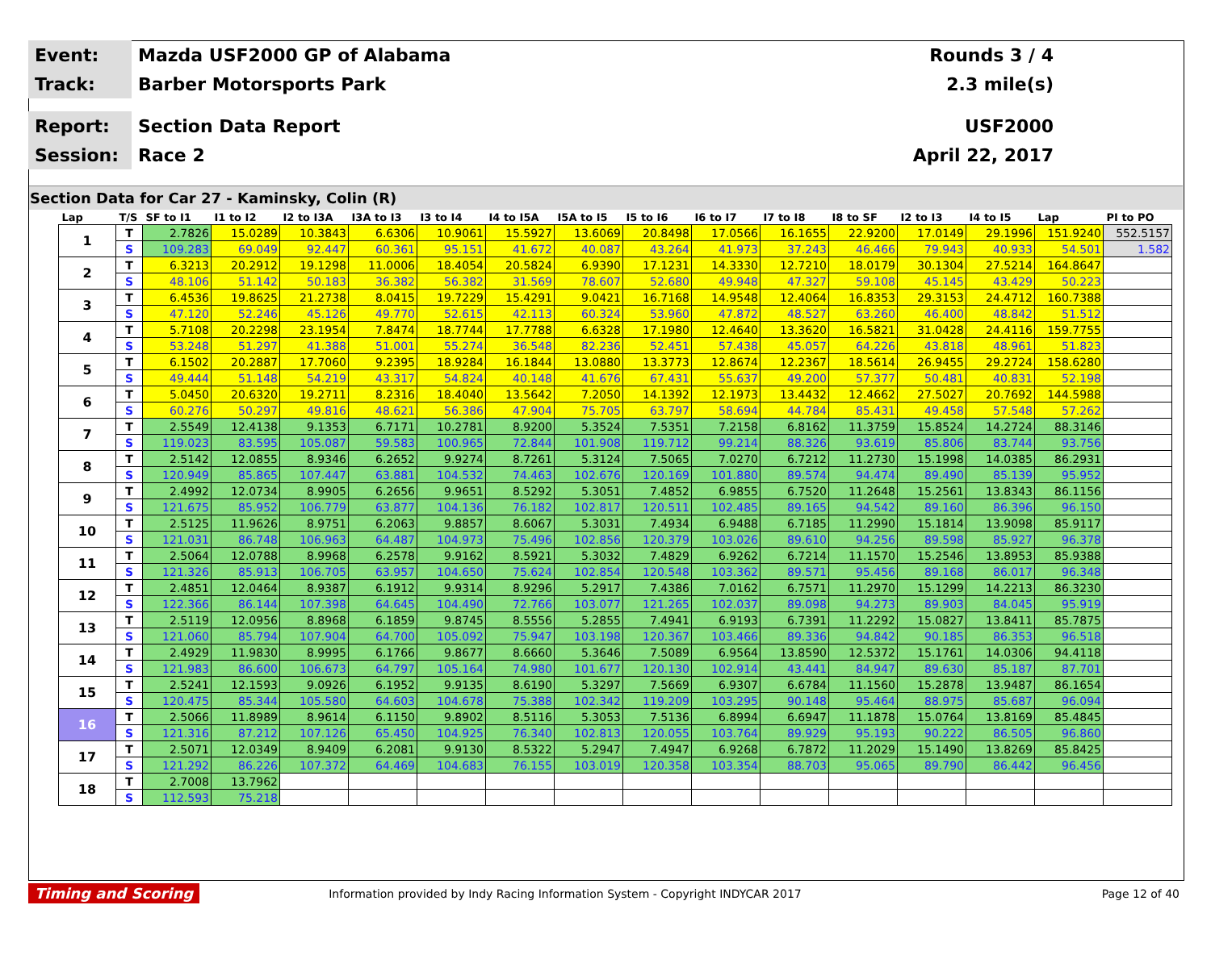Event:
Mazda USF2000 GP of Alabama Rounds 3 / 4
Track:
Barber Motorsports Park 2.3 mile(s)
Report:
Section Data Report USF2000
Session:
Race 2 April 22, 2017
Section Data for Car 27 - Kaminsky, Colin (R)
| Lap | T/S | SF to I1 | I1 to I2 | I2 to I3A | I3A to I3 | I3 to I4 | I4 to I5A | I5A to I5 | I5 to I6 | I6 to I7 | I7 to I8 | I8 to SF | I2 to I3 | I4 to I5 | Lap | PI to PO |
| --- | --- | --- | --- | --- | --- | --- | --- | --- | --- | --- | --- | --- | --- | --- | --- | --- |
| 1 | T | 2.7826 | 15.0289 | 10.3843 | 6.6306 | 10.9061 | 15.5927 | 13.6069 | 20.8498 | 17.0566 | 16.1655 | 22.9200 | 17.0149 | 29.1996 | 151.9240 | 552.5157 |
| | S | 109.283 | 69.049 | 92.447 | 60.361 | 95.151 | 41.672 | 40.087 | 43.264 | 41.973 | 37.243 | 46.466 | 79.943 | 40.933 | 54.501 | 1.582 |
| 2 | T | 6.3213 | 20.2912 | 19.1298 | 11.0006 | 18.4054 | 20.5824 | 6.9390 | 17.1231 | 14.3330 | 12.7210 | 18.0179 | 30.1304 | 27.5214 | 164.8647 | |
| | S | 48.106 | 51.142 | 50.183 | 36.382 | 56.382 | 31.569 | 78.607 | 52.680 | 49.948 | 47.327 | 59.108 | 45.145 | 43.429 | 50.223 | |
| 3 | T | 6.4536 | 19.8625 | 21.2738 | 8.0415 | 19.7229 | 15.4291 | 9.0421 | 16.7168 | 14.9548 | 12.4064 | 16.8353 | 29.3153 | 24.4712 | 160.7388 | |
| | S | 47.120 | 52.246 | 45.126 | 49.770 | 52.615 | 42.113 | 60.324 | 53.960 | 47.872 | 48.527 | 63.260 | 46.400 | 48.842 | 51.512 | |
| 4 | T | 5.7108 | 20.2298 | 23.1954 | 7.8474 | 18.7744 | 17.7788 | 6.6328 | 17.1980 | 12.4640 | 13.3620 | 16.5821 | 31.0428 | 24.4116 | 159.7755 | |
| | S | 53.248 | 51.297 | 41.388 | 51.001 | 55.274 | 36.548 | 82.236 | 52.451 | 57.438 | 45.057 | 64.226 | 43.818 | 48.961 | 51.823 | |
| 5 | T | 6.1502 | 20.2887 | 17.7060 | 9.2395 | 18.9284 | 16.1844 | 13.0880 | 13.3773 | 12.8674 | 12.2367 | 18.5614 | 26.9455 | 29.2724 | 158.6280 | |
| | S | 49.444 | 51.148 | 54.219 | 43.317 | 54.824 | 40.148 | 41.676 | 67.431 | 55.637 | 49.200 | 57.377 | 50.481 | 40.831 | 52.198 | |
| 6 | T | 5.0450 | 20.6320 | 19.2711 | 8.2316 | 18.4040 | 13.5642 | 7.2050 | 14.1392 | 12.1973 | 13.4432 | 12.4662 | 27.5027 | 20.7692 | 144.5988 | |
| | S | 60.276 | 50.297 | 49.816 | 48.621 | 56.386 | 47.904 | 75.705 | 63.797 | 58.694 | 44.784 | 85.431 | 49.458 | 57.548 | 57.262 | |
| 7 | T | 2.5549 | 12.4138 | 9.1353 | 6.7171 | 10.2781 | 8.9200 | 5.3524 | 7.5351 | 7.2158 | 6.8162 | 11.3759 | 15.8524 | 14.2724 | 88.3146 | |
| | S | 119.023 | 83.595 | 105.087 | 59.583 | 100.965 | 72.844 | 101.908 | 119.712 | 99.214 | 88.326 | 93.619 | 85.806 | 83.744 | 93.756 | |
| 8 | T | 2.5142 | 12.0855 | 8.9346 | 6.2652 | 9.9274 | 8.7261 | 5.3124 | 7.5065 | 7.0270 | 6.7212 | 11.2730 | 15.1998 | 14.0385 | 86.2931 | |
| | S | 120.949 | 85.865 | 107.447 | 63.881 | 104.532 | 74.463 | 102.676 | 120.169 | 101.880 | 89.574 | 94.474 | 89.490 | 85.139 | 95.952 | |
| 9 | T | 2.4992 | 12.0734 | 8.9905 | 6.2656 | 9.9651 | 8.5292 | 5.3051 | 7.4852 | 6.9855 | 6.7520 | 11.2648 | 15.2561 | 13.8343 | 86.1156 | |
| | S | 121.675 | 85.952 | 106.779 | 63.877 | 104.136 | 76.182 | 102.817 | 120.511 | 102.485 | 89.165 | 94.542 | 89.160 | 86.396 | 96.150 | |
| 10 | T | 2.5125 | 11.9626 | 8.9751 | 6.2063 | 9.8857 | 8.6067 | 5.3031 | 7.4934 | 6.9488 | 6.7185 | 11.2990 | 15.1814 | 13.9098 | 85.9117 | |
| | S | 121.031 | 86.748 | 106.963 | 64.487 | 104.973 | 75.496 | 102.856 | 120.379 | 103.026 | 89.610 | 94.256 | 89.598 | 85.927 | 96.378 | |
| 11 | T | 2.5064 | 12.0788 | 8.9968 | 6.2578 | 9.9162 | 8.5921 | 5.3032 | 7.4829 | 6.9262 | 6.7214 | 11.1570 | 15.2546 | 13.8953 | 85.9388 | |
| | S | 121.326 | 85.913 | 106.705 | 63.957 | 104.650 | 75.624 | 102.854 | 120.548 | 103.362 | 89.571 | 95.456 | 89.168 | 86.017 | 96.348 | |
| 12 | T | 2.4851 | 12.0464 | 8.9387 | 6.1912 | 9.9314 | 8.9296 | 5.2917 | 7.4386 | 7.0162 | 6.7571 | 11.2970 | 15.1299 | 14.2213 | 86.3230 | |
| | S | 122.366 | 86.144 | 107.398 | 64.645 | 104.490 | 72.766 | 103.077 | 121.265 | 102.037 | 89.098 | 94.273 | 89.903 | 84.045 | 95.919 | |
| 13 | T | 2.5119 | 12.0956 | 8.8968 | 6.1859 | 9.8745 | 8.5556 | 5.2855 | 7.4941 | 6.9193 | 6.7391 | 11.2292 | 15.0827 | 13.8411 | 85.7875 | |
| | S | 121.060 | 85.794 | 107.904 | 64.700 | 105.092 | 75.947 | 103.198 | 120.367 | 103.466 | 89.336 | 94.842 | 90.185 | 86.353 | 96.518 | |
| 14 | T | 2.4929 | 11.9830 | 8.9995 | 6.1766 | 9.8677 | 8.6660 | 5.3646 | 7.5089 | 6.9564 | 13.8590 | 12.5372 | 15.1761 | 14.0306 | 94.4118 | |
| | S | 121.983 | 86.600 | 106.673 | 64.797 | 105.164 | 74.980 | 101.677 | 120.130 | 102.914 | 43.441 | 84.947 | 89.630 | 85.187 | 87.701 | |
| 15 | T | 2.5241 | 12.1593 | 9.0926 | 6.1952 | 9.9135 | 8.6190 | 5.3297 | 7.5669 | 6.9307 | 6.6784 | 11.1560 | 15.2878 | 13.9487 | 86.1654 | |
| | S | 120.475 | 85.344 | 105.580 | 64.603 | 104.678 | 75.388 | 102.342 | 119.209 | 103.295 | 90.148 | 95.464 | 88.975 | 85.687 | 96.094 | |
| 16 | T | 2.5066 | 11.8989 | 8.9614 | 6.1150 | 9.8902 | 8.5116 | 5.3053 | 7.5136 | 6.8994 | 6.6947 | 11.1878 | 15.0764 | 13.8169 | 85.4845 | |
| | S | 121.316 | 87.212 | 107.126 | 65.450 | 104.925 | 76.340 | 102.813 | 120.055 | 103.764 | 89.929 | 95.193 | 90.222 | 86.505 | 96.860 | |
| 17 | T | 2.5071 | 12.0349 | 8.9409 | 6.2081 | 9.9130 | 8.5322 | 5.2947 | 7.4947 | 6.9268 | 6.7872 | 11.2029 | 15.1490 | 13.8269 | 85.8425 | |
| | S | 121.292 | 86.226 | 107.372 | 64.469 | 104.683 | 76.155 | 103.019 | 120.358 | 103.354 | 88.703 | 95.065 | 89.790 | 86.442 | 96.456 | |
| 18 | T | 2.7008 | 13.7962 | | | | | | | | | | | | | |
| | S | 112.593 | 75.218 | | | | | | | | | | | | | |
Timing and Scoring Information provided by Indy Racing Information System - Copyright INDYCAR 2017 Page 12 of 40